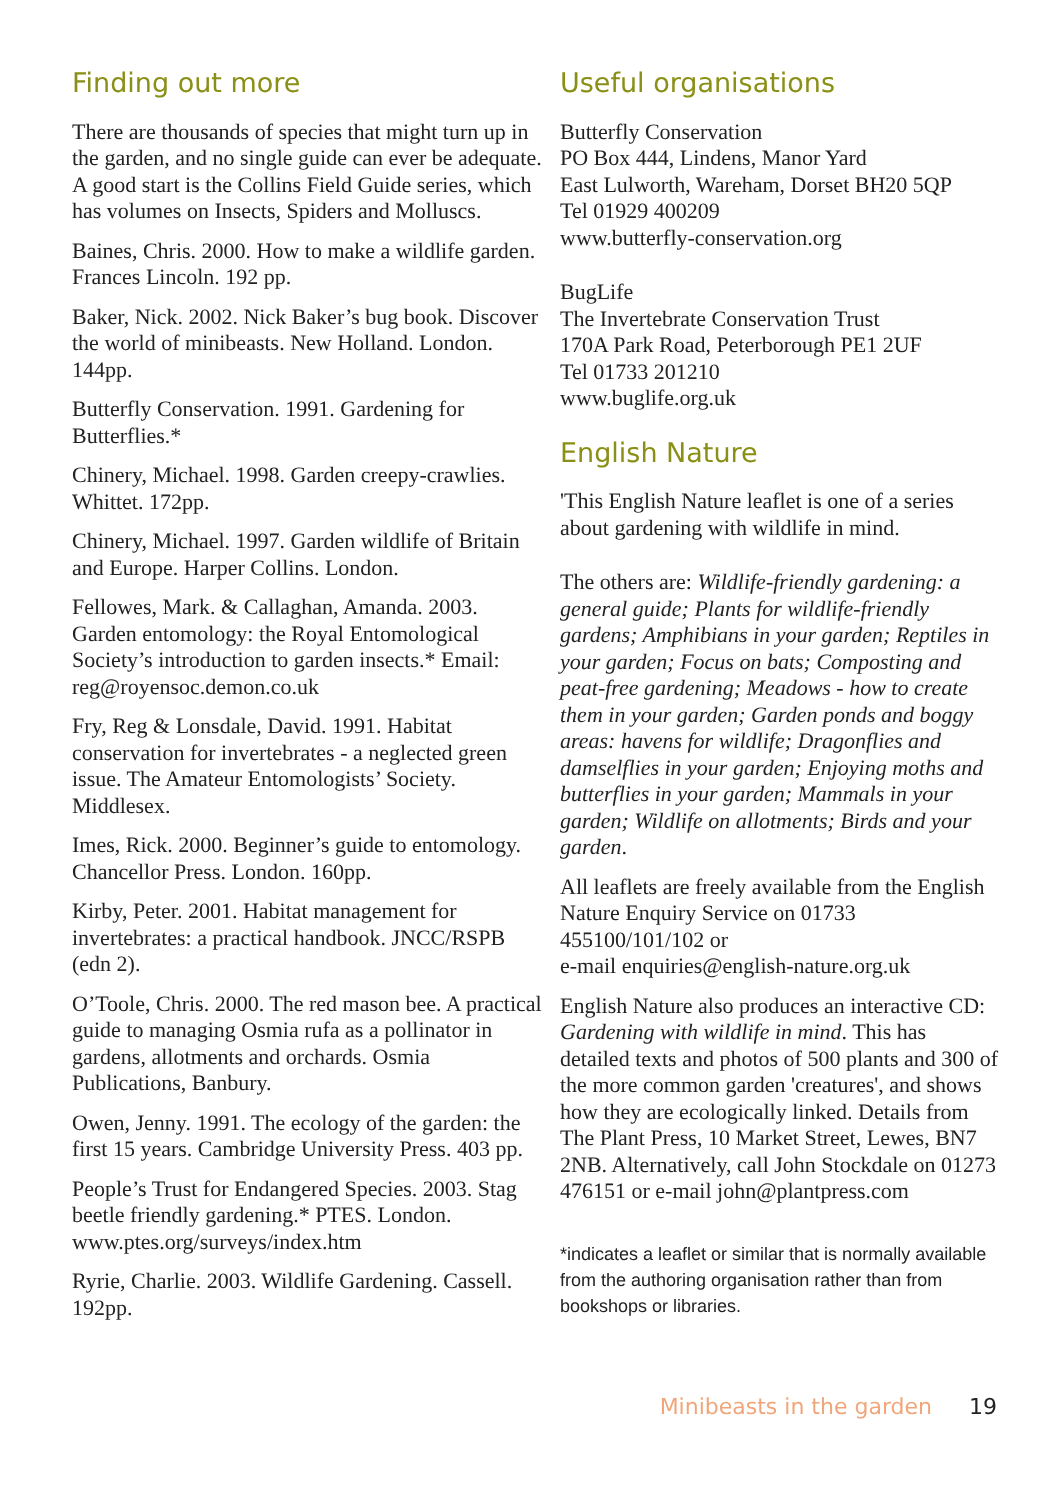Finding out more
There are thousands of species that might turn up in the garden, and no single guide can ever be adequate. A good start is the Collins Field Guide series, which has volumes on Insects, Spiders and Molluscs.
Baines, Chris. 2000. How to make a wildlife garden. Frances Lincoln. 192 pp.
Baker, Nick. 2002. Nick Baker’s bug book. Discover the world of minibeasts. New Holland. London. 144pp.
Butterfly Conservation. 1991. Gardening for Butterflies.*
Chinery, Michael. 1998. Garden creepy-crawlies. Whittet. 172pp.
Chinery, Michael. 1997. Garden wildlife of Britain and Europe. Harper Collins. London.
Fellowes, Mark. & Callaghan, Amanda. 2003. Garden entomology: the Royal Entomological Society’s introduction to garden insects.* Email: reg@royensoc.demon.co.uk
Fry, Reg & Lonsdale, David. 1991. Habitat conservation for invertebrates - a neglected green issue. The Amateur Entomologists’ Society. Middlesex.
Imes, Rick. 2000. Beginner’s guide to entomology. Chancellor Press. London. 160pp.
Kirby, Peter. 2001. Habitat management for invertebrates: a practical handbook. JNCC/RSPB (edn 2).
O’Toole, Chris. 2000. The red mason bee. A practical guide to managing Osmia rufa as a pollinator in gardens, allotments and orchards. Osmia Publications, Banbury.
Owen, Jenny. 1991. The ecology of the garden: the first 15 years. Cambridge University Press. 403 pp.
People’s Trust for Endangered Species. 2003. Stag beetle friendly gardening.* PTES. London. www.ptes.org/surveys/index.htm
Ryrie, Charlie. 2003. Wildlife Gardening. Cassell. 192pp.
Useful organisations
Butterfly Conservation
PO Box 444, Lindens, Manor Yard
East Lulworth, Wareham, Dorset BH20 5QP
Tel 01929 400209
www.butterfly-conservation.org
BugLife
The Invertebrate Conservation Trust
170A Park Road, Peterborough PE1 2UF
Tel 01733 201210
www.buglife.org.uk
English Nature
'This English Nature leaflet is one of a series about gardening with wildlife in mind.
The others are: Wildlife-friendly gardening: a general guide; Plants for wildlife-friendly gardens; Amphibians in your garden; Reptiles in your garden; Focus on bats; Composting and peat-free gardening; Meadows - how to create them in your garden; Garden ponds and boggy areas: havens for wildlife; Dragonflies and damselflies in your garden; Enjoying moths and butterflies in your garden; Mammals in your garden; Wildlife on allotments; Birds and your garden.
All leaflets are freely available from the English Nature Enquiry Service on 01733 455100/101/102 or
e-mail enquiries@english-nature.org.uk
English Nature also produces an interactive CD: Gardening with wildlife in mind. This has detailed texts and photos of 500 plants and 300 of the more common garden 'creatures', and shows how they are ecologically linked. Details from The Plant Press, 10 Market Street, Lewes, BN7 2NB. Alternatively, call John Stockdale on 01273 476151 or e-mail john@plantpress.com
*indicates a leaflet or similar that is normally available from the authoring organisation rather than from bookshops or libraries.
Minibeasts in the garden 19